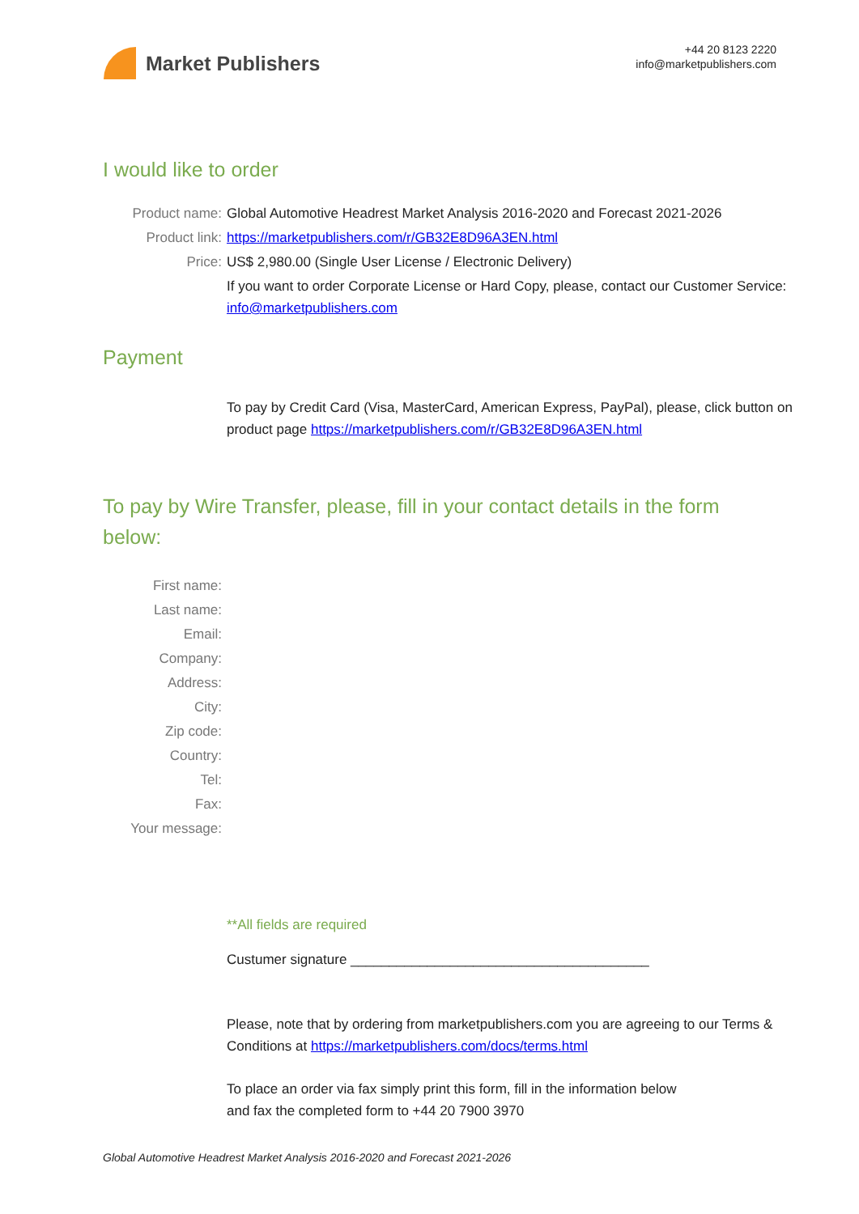Market Publishers
+44 20 8123 2220
info@marketpublishers.com
I would like to order
Product name: Global Automotive Headrest Market Analysis 2016-2020 and Forecast 2021-2026
Product link: https://marketpublishers.com/r/GB32E8D96A3EN.html
Price: US$ 2,980.00 (Single User License / Electronic Delivery)
If you want to order Corporate License or Hard Copy, please, contact our Customer Service:
info@marketpublishers.com
Payment
To pay by Credit Card (Visa, MasterCard, American Express, PayPal), please, click button on product page https://marketpublishers.com/r/GB32E8D96A3EN.html
To pay by Wire Transfer, please, fill in your contact details in the form below:
First name:
Last name:
Email:
Company:
Address:
City:
Zip code:
Country:
Tel:
Fax:
Your message:
**All fields are required
Custumer signature _______________________________________
Please, note that by ordering from marketpublishers.com you are agreeing to our Terms & Conditions at https://marketpublishers.com/docs/terms.html
To place an order via fax simply print this form, fill in the information below
and fax the completed form to +44 20 7900 3970
Global Automotive Headrest Market Analysis 2016-2020 and Forecast 2021-2026